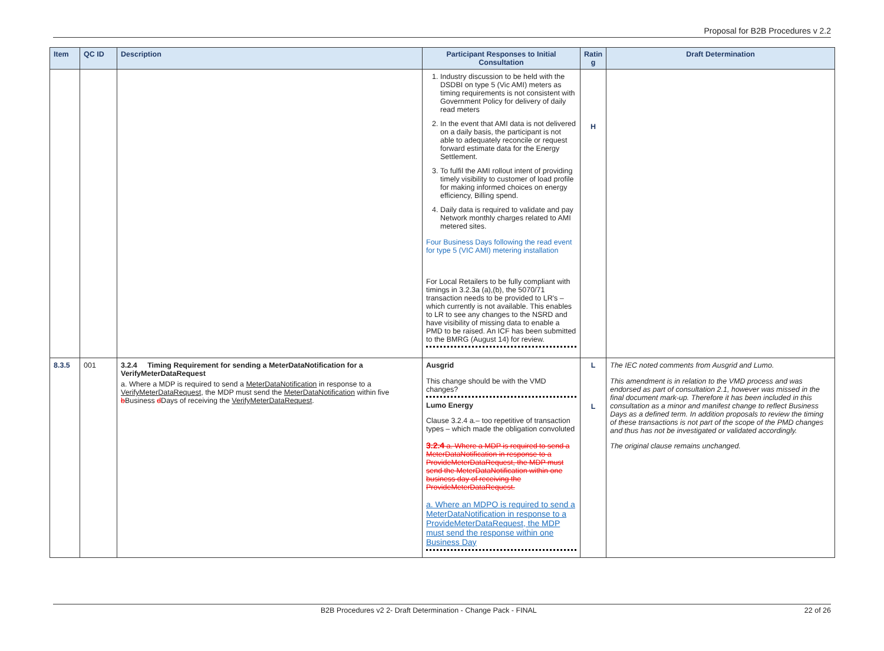Proposal for B2B Procedures v 2.2
| Item | QC ID | Description | Participant Responses to Initial Consultation | Ratin g | Draft Determination |
| --- | --- | --- | --- | --- | --- |
| | | | 1. Industry discussion to be held with the DSDBI on type 5 (Vic AMI) meters as timing requirements is not consistent with Government Policy for delivery of daily read meters 2. In the event that AMI data is not delivered on a daily basis, the participant is not able to adequately reconcile or request forward estimate data for the Energy Settlement. 3. To fulfil the AMI rollout intent of providing timely visibility to customer of load profile for making informed choices on energy efficiency, Billing spend. 4. Daily data is required to validate and pay Network monthly charges related to AMI metered sites. Four Business Days following the read event for type 5 (VIC AMI) metering installation For Local Retailers to be fully compliant with timings in 3.2.3a (a),(b), the 5070/71 transaction needs to be provided to LR's – which currently is not available. This enables to LR to see any changes to the NSRD and have visibility of missing data to enable a PMD to be raised. An ICF has been submitted to the BMRG (August 14) for review. | H | |
| 8.3.5 | 001 | 3.2.4 Timing Requirement for sending a MeterDataNotification for a VerifyMeterDataRequest a. Where a MDP is required to send a MeterDataNotification in response to a VerifyMeterDataRequest , the MDP must send the MeterDataNotification within five b Business d Days of receiving the VerifyMeterDataRequest . | Ausgrid This change should be with the VMD changes? Lumo Energy Clause 3.2.4 a.– too repetitive of transaction types – which made the obligation convoluted 3.2.4 a. Where a MDP is required to send a MeterDataNotification in response to a ProvideMeterDataRequest, the MDP must send the MeterDataNotification within one business day of receiving the ProvideMeterDataRequest. a. Where an MDPO is required to send a MeterDataNotification in response to a ProvideMeterDataRequest, the MDP must send the response within one Business Day | L L | The IEC noted comments from Ausgrid and Lumo. This amendment is in relation to the VMD process and was endorsed as part of consultation 2.1, however was missed in the final document mark-up. Therefore it has been included in this consultation as a minor and manifest change to reflect Business Days as a defined term. In addition proposals to review the timing of these transactions is not part of the scope of the PMD changes and thus has not be investigated or validated accordingly. The original clause remains unchanged. |
B2B Procedures v2 2- Draft Determination - Change Pack - FINAL 22 of 26